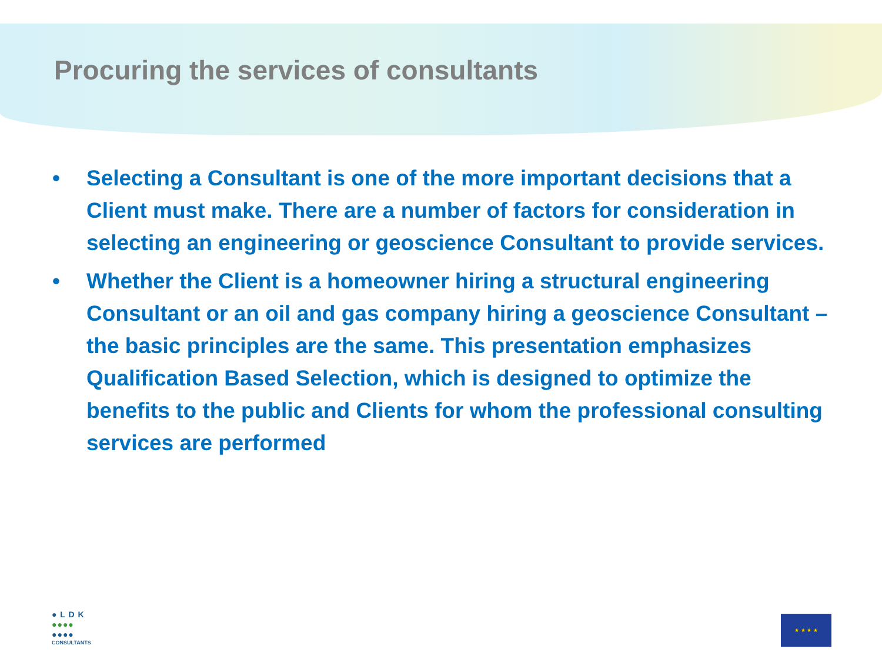Procuring the services of consultants
• Selecting a Consultant is one of the more important decisions that a Client must make. There are a number of factors for consideration in selecting an engineering or geoscience Consultant to provide services.
• Whether the Client is a homeowner hiring a structural engineering Consultant or an oil and gas company hiring a geoscience Consultant – the basic principles are the same. This presentation emphasizes Qualification Based Selection, which is designed to optimize the benefits to the public and Clients for whom the professional consulting services are performed
● L D K
●●●●
●●●●
CONSULTANTS
★ ★ ★ ★